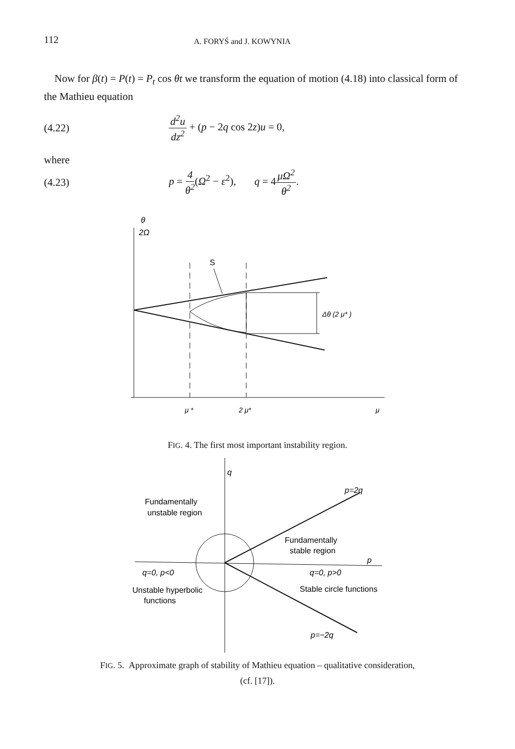112 A. FORYŚ and J. KOWYNIA
Now for β(t) = P(t) = P<sub>t</sub> cos θt we transform the equation of motion (4.18) into classical form of the Mathieu equation
(4.22) d<sup>2</sup>u dz<sup>2</sup> + (p − 2q cos 2z)u = 0,
where
(4.23) p = 4 θ<sup>2</sup>(Ω<sup>2</sup> − ε<sup>2</sup>), q = 4μΩ<sup>2</sup> θ<sup>2</sup>.
θ
2Ω
Δθ (2 μ* )
S
μ *
2 μ*
μ
FIG. 4. The first most important instability region.
q
Fundamentally
unstable region
p=2q
Fundamentally
stable region
p
q=0, p<0
q=0, p>0
Unstable hyperbolic
functions
Stable circle functions
p=−2q
FIG. 5. Approximate graph of stability of Mathieu equation – qualitative consideration,
(cf. [17]).